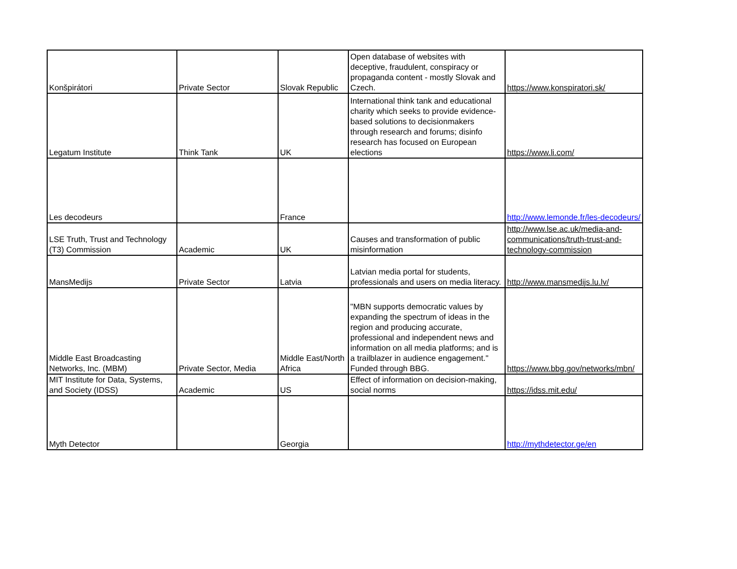| Konšpirátori | Private Sector | Slovak Republic | Open database of websites with deceptive, fraudulent, conspiracy or propaganda content - mostly Slovak and Czech. | https://www.konspiratori.sk/ |
| Legatum Institute | Think Tank | UK | International think tank and educational charity which seeks to provide evidence-based solutions to decisionmakers through research and forums; disinfo research has focused on European elections | https://www.li.com/ |
| Les decodeurs | | France | | http://www.lemonde.fr/les-decodeurs/ |
| LSE Truth, Trust and Technology (T3) Commission | Academic | UK | Causes and transformation of public misinformation | http://www.lse.ac.uk/media-and-communications/truth-trust-and-technology-commission |
| MansMedijs | Private Sector | Latvia | Latvian media portal for students, professionals and users on media literacy. | http://www.mansmedijs.lu.lv/ |
| Middle East Broadcasting Networks, Inc. (MBM) | Private Sector, Media | Middle East/North Africa | "MBN supports democratic values by expanding the spectrum of ideas in the region and producing accurate, professional and independent news and information on all media platforms; and is a trailblazer in audience engagement." Funded through BBG. | https://www.bbg.gov/networks/mbn/ |
| MIT Institute for Data, Systems, and Society (IDSS) | Academic | US | Effect of information on decision-making, social norms | https://idss.mit.edu/ |
| Myth Detector | | Georgia | | http://mythdetector.ge/en |